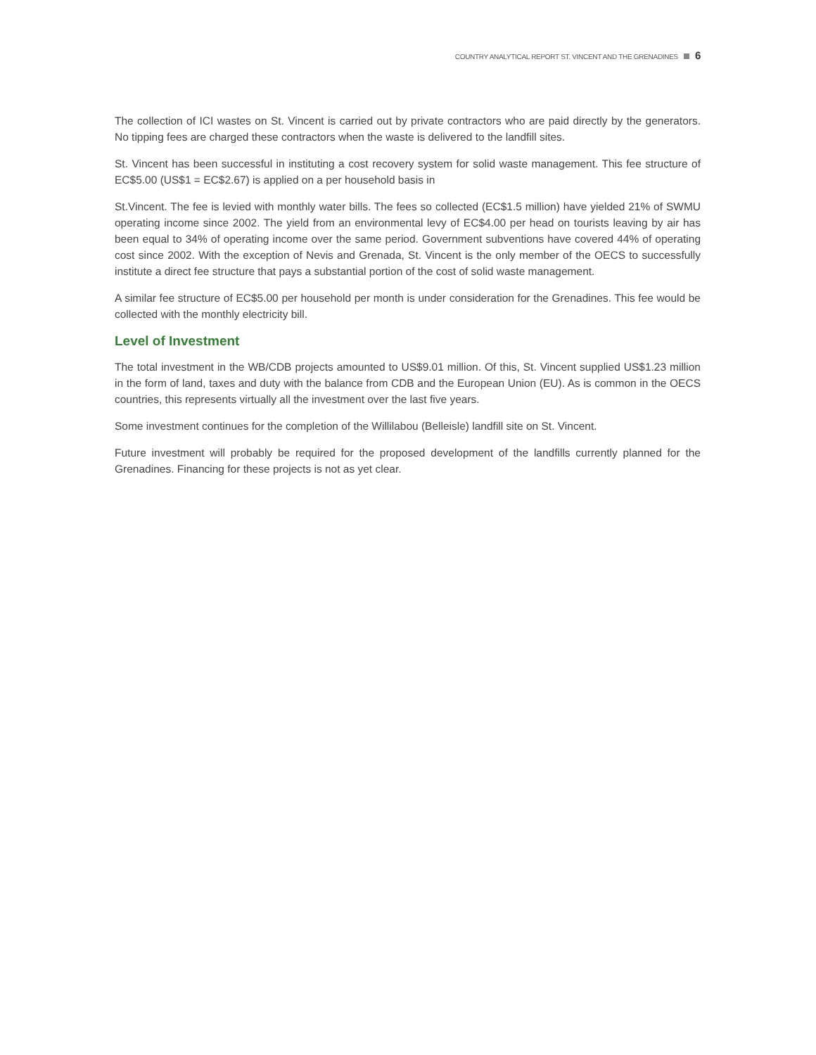COUNTRY ANALYTICAL REPORT ST. VINCENT AND THE GRENADINES 6
The collection of ICI wastes on St. Vincent is carried out by private contractors who are paid directly by the generators. No tipping fees are charged these contractors when the waste is delivered to the landfill sites.
St. Vincent has been successful in instituting a cost recovery system for solid waste management. This fee structure of EC$5.00 (US$1 = EC$2.67) is applied on a per household basis in
St.Vincent. The fee is levied with monthly water bills. The fees so collected (EC$1.5 million) have yielded 21% of SWMU operating income since 2002. The yield from an environmental levy of EC$4.00 per head on tourists leaving by air has been equal to 34% of operating income over the same period. Government subventions have covered 44% of operating cost since 2002. With the exception of Nevis and Grenada, St. Vincent is the only member of the OECS to successfully institute a direct fee structure that pays a substantial portion of the cost of solid waste management.
A similar fee structure of EC$5.00 per household per month is under consideration for the Grenadines. This fee would be collected with the monthly electricity bill.
Level of Investment
The total investment in the WB/CDB projects amounted to US$9.01 million. Of this, St. Vincent supplied US$1.23 million in the form of land, taxes and duty with the balance from CDB and the European Union (EU). As is common in the OECS countries, this represents virtually all the investment over the last five years.
Some investment continues for the completion of the Willilabou (Belleisle) landfill site on St. Vincent.
Future investment will probably be required for the proposed development of the landfills currently planned for the Grenadines. Financing for these projects is not as yet clear.